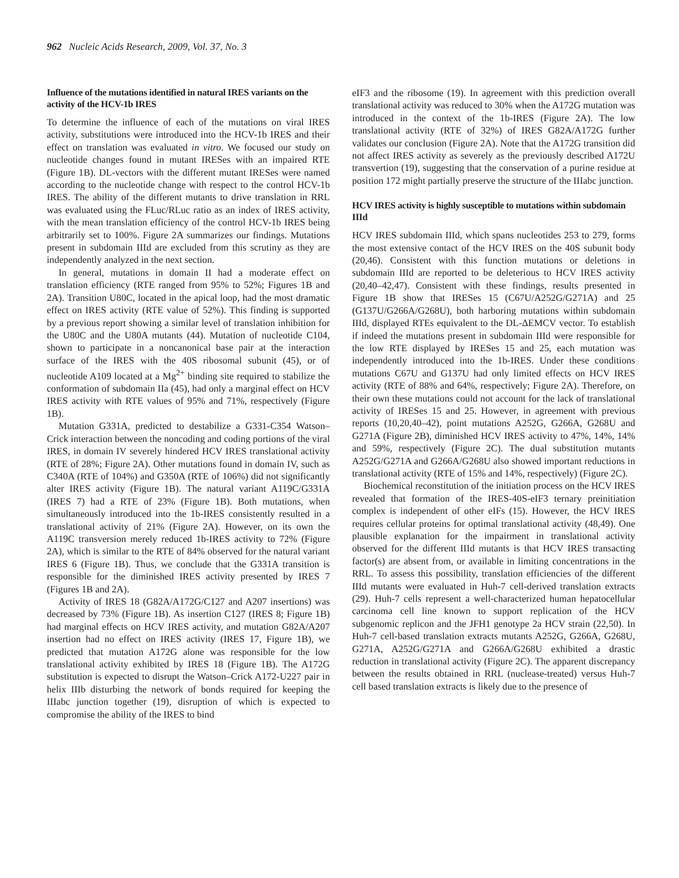962 Nucleic Acids Research, 2009, Vol. 37, No. 3
Influence of the mutations identified in natural IRES variants on the activity of the HCV-1b IRES
To determine the influence of each of the mutations on viral IRES activity, substitutions were introduced into the HCV-1b IRES and their effect on translation was evaluated in vitro. We focused our study on nucleotide changes found in mutant IRESes with an impaired RTE (Figure 1B). DL-vectors with the different mutant IRESes were named according to the nucleotide change with respect to the control HCV-1b IRES. The ability of the different mutants to drive translation in RRL was evaluated using the FLuc/RLuc ratio as an index of IRES activity, with the mean translation efficiency of the control HCV-1b IRES being arbitrarily set to 100%. Figure 2A summarizes our findings. Mutations present in subdomain IIId are excluded from this scrutiny as they are independently analyzed in the next section.
In general, mutations in domain II had a moderate effect on translation efficiency (RTE ranged from 95% to 52%; Figures 1B and 2A). Transition U80C, located in the apical loop, had the most dramatic effect on IRES activity (RTE value of 52%). This finding is supported by a previous report showing a similar level of translation inhibition for the U80C and the U80A mutants (44). Mutation of nucleotide C104, shown to participate in a noncanonical base pair at the interaction surface of the IRES with the 40S ribosomal subunit (45), or of nucleotide A109 located at a Mg<sup>2+</sup> binding site required to stabilize the conformation of subdomain IIa (45), had only a marginal effect on HCV IRES activity with RTE values of 95% and 71%, respectively (Figure 1B).
Mutation G331A, predicted to destabilize a G331-C354 Watson–Crick interaction between the noncoding and coding portions of the viral IRES, in domain IV severely hindered HCV IRES translational activity (RTE of 28%; Figure 2A). Other mutations found in domain IV, such as C340A (RTE of 104%) and G350A (RTE of 106%) did not significantly alter IRES activity (Figure 1B). The natural variant A119C/G331A (IRES 7) had a RTE of 23% (Figure 1B). Both mutations, when simultaneously introduced into the 1b-IRES consistently resulted in a translational activity of 21% (Figure 2A). However, on its own the A119C transversion merely reduced 1b-IRES activity to 72% (Figure 2A), which is similar to the RTE of 84% observed for the natural variant IRES 6 (Figure 1B). Thus, we conclude that the G331A transition is responsible for the diminished IRES activity presented by IRES 7 (Figures 1B and 2A).
Activity of IRES 18 (G82A/A172G/C127 and A207 insertions) was decreased by 73% (Figure 1B). As insertion C127 (IRES 8; Figure 1B) had marginal effects on HCV IRES activity, and mutation G82A/A207 insertion had no effect on IRES activity (IRES 17, Figure 1B), we predicted that mutation A172G alone was responsible for the low translational activity exhibited by IRES 18 (Figure 1B). The A172G substitution is expected to disrupt the Watson–Crick A172-U227 pair in helix IIIb disturbing the network of bonds required for keeping the IIIabc junction together (19), disruption of which is expected to compromise the ability of the IRES to bind
eIF3 and the ribosome (19). In agreement with this prediction overall translational activity was reduced to 30% when the A172G mutation was introduced in the context of the 1b-IRES (Figure 2A). The low translational activity (RTE of 32%) of IRES G82A/A172G further validates our conclusion (Figure 2A). Note that the A172G transition did not affect IRES activity as severely as the previously described A172U transvertion (19), suggesting that the conservation of a purine residue at position 172 might partially preserve the structure of the IIIabc junction.
HCV IRES activity is highly susceptible to mutations within subdomain IIId
HCV IRES subdomain IIId, which spans nucleotides 253 to 279, forms the most extensive contact of the HCV IRES on the 40S subunit body (20,46). Consistent with this function mutations or deletions in subdomain IIId are reported to be deleterious to HCV IRES activity (20,40–42,47). Consistent with these findings, results presented in Figure 1B show that IRESes 15 (C67U/A252G/G271A) and 25 (G137U/G266A/G268U), both harboring mutations within subdomain IIId, displayed RTEs equivalent to the DL-ΔEMCV vector. To establish if indeed the mutations present in subdomain IIId were responsible for the low RTE displayed by IRESes 15 and 25, each mutation was independently introduced into the 1b-IRES. Under these conditions mutations C67U and G137U had only limited effects on HCV IRES activity (RTE of 88% and 64%, respectively; Figure 2A). Therefore, on their own these mutations could not account for the lack of translational activity of IRESes 15 and 25. However, in agreement with previous reports (10,20,40–42), point mutations A252G, G266A, G268U and G271A (Figure 2B), diminished HCV IRES activity to 47%, 14%, 14% and 59%, respectively (Figure 2C). The dual substitution mutants A252G/G271A and G266A/G268U also showed important reductions in translational activity (RTE of 15% and 14%, respectively) (Figure 2C).
Biochemical reconstitution of the initiation process on the HCV IRES revealed that formation of the IRES-40S-eIF3 ternary preinitiation complex is independent of other eIFs (15). However, the HCV IRES requires cellular proteins for optimal translational activity (48,49). One plausible explanation for the impairment in translational activity observed for the different IIId mutants is that HCV IRES transacting factor(s) are absent from, or available in limiting concentrations in the RRL. To assess this possibility, translation efficiencies of the different IIId mutants were evaluated in Huh-7 cell-derived translation extracts (29). Huh-7 cells represent a well-characterized human hepatocellular carcinoma cell line known to support replication of the HCV subgenomic replicon and the JFH1 genotype 2a HCV strain (22,50). In Huh-7 cell-based translation extracts mutants A252G, G266A, G268U, G271A, A252G/G271A and G266A/G268U exhibited a drastic reduction in translational activity (Figure 2C). The apparent discrepancy between the results obtained in RRL (nuclease-treated) versus Huh-7 cell based translation extracts is likely due to the presence of